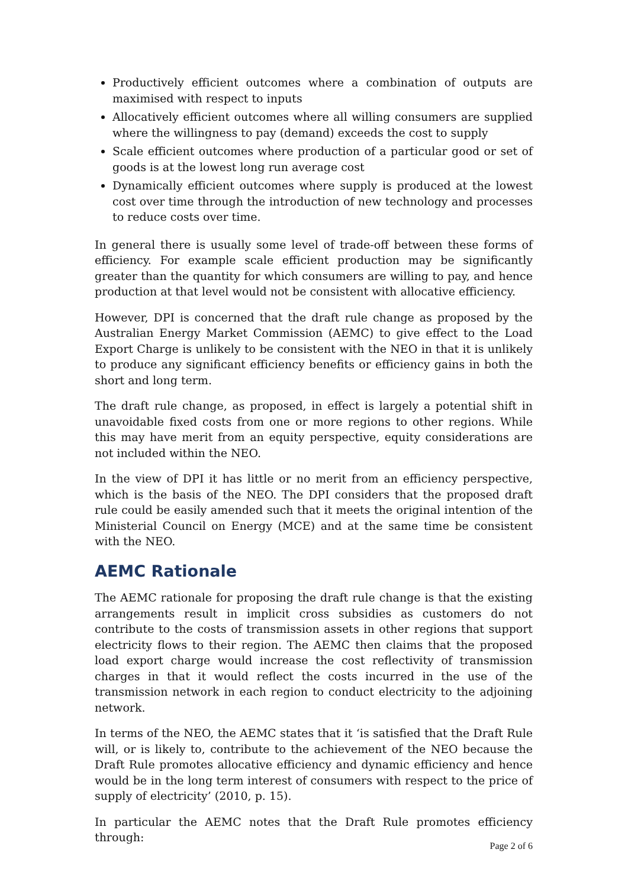Productively efficient outcomes where a combination of outputs are maximised with respect to inputs
Allocatively efficient outcomes where all willing consumers are supplied where the willingness to pay (demand) exceeds the cost to supply
Scale efficient outcomes where production of a particular good or set of goods is at the lowest long run average cost
Dynamically efficient outcomes where supply is produced at the lowest cost over time through the introduction of new technology and processes to reduce costs over time.
In general there is usually some level of trade-off between these forms of efficiency. For example scale efficient production may be significantly greater than the quantity for which consumers are willing to pay, and hence production at that level would not be consistent with allocative efficiency.
However, DPI is concerned that the draft rule change as proposed by the Australian Energy Market Commission (AEMC) to give effect to the Load Export Charge is unlikely to be consistent with the NEO in that it is unlikely to produce any significant efficiency benefits or efficiency gains in both the short and long term.
The draft rule change, as proposed, in effect is largely a potential shift in unavoidable fixed costs from one or more regions to other regions. While this may have merit from an equity perspective, equity considerations are not included within the NEO.
In the view of DPI it has little or no merit from an efficiency perspective, which is the basis of the NEO. The DPI considers that the proposed draft rule could be easily amended such that it meets the original intention of the Ministerial Council on Energy (MCE) and at the same time be consistent with the NEO.
AEMC Rationale
The AEMC rationale for proposing the draft rule change is that the existing arrangements result in implicit cross subsidies as customers do not contribute to the costs of transmission assets in other regions that support electricity flows to their region. The AEMC then claims that the proposed load export charge would increase the cost reflectivity of transmission charges in that it would reflect the costs incurred in the use of the transmission network in each region to conduct electricity to the adjoining network.
In terms of the NEO, the AEMC states that it ‘is satisfied that the Draft Rule will, or is likely to, contribute to the achievement of the NEO because the Draft Rule promotes allocative efficiency and dynamic efficiency and hence would be in the long term interest of consumers with respect to the price of supply of electricity’ (2010, p. 15).
In particular the AEMC notes that the Draft Rule promotes efficiency through:
Page 2 of 6